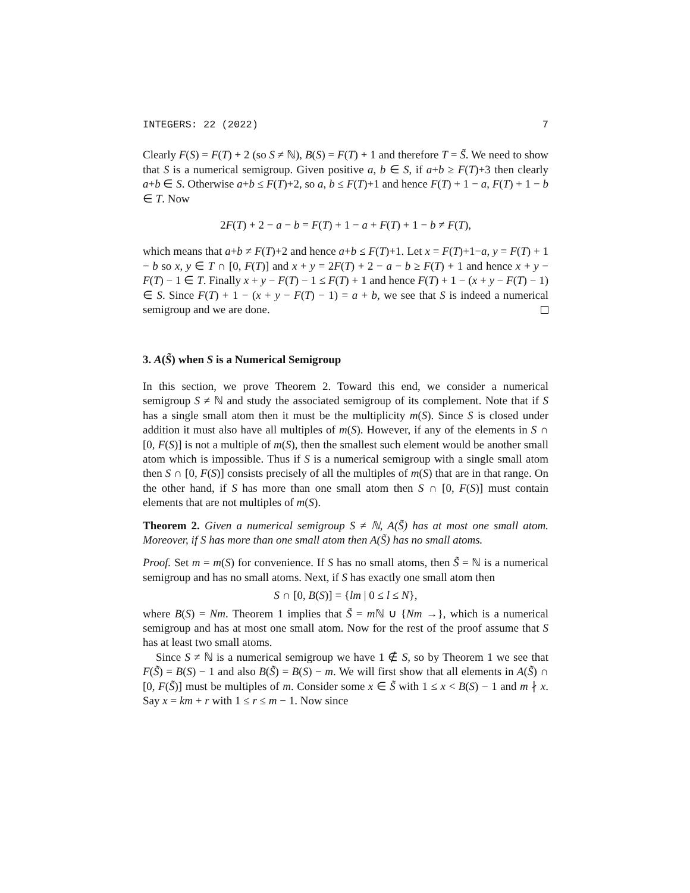INTEGERS: 22 (2022) 7
Clearly F(S) = F(T) + 2 (so S ≠ ℕ), B(S) = F(T) + 1 and therefore T = S̃. We need to show that S is a numerical semigroup. Given positive a, b ∈ S, if a+b ≥ F(T)+3 then clearly a+b ∈ S. Otherwise a+b ≤ F(T)+2, so a, b ≤ F(T)+1 and hence F(T) + 1 − a, F(T) + 1 − b ∈ T. Now
2F(T) + 2 − a − b = F(T) + 1 − a + F(T) + 1 − b ≠ F(T),
which means that a+b ≠ F(T)+2 and hence a+b ≤ F(T)+1. Let x = F(T)+1−a, y = F(T) + 1 − b so x, y ∈ T ∩ [0, F(T)] and x + y = 2F(T) + 2 − a − b ≥ F(T) + 1 and hence x + y − F(T) − 1 ∈ T. Finally x + y − F(T) − 1 ≤ F(T) + 1 and hence F(T) + 1 − (x + y − F(T) − 1) ∈ S. Since F(T) + 1 − (x + y − F(T) − 1) = a + b, we see that S is indeed a numerical semigroup and we are done.
3. A(S̃) when S is a Numerical Semigroup
In this section, we prove Theorem 2. Toward this end, we consider a numerical semigroup S ≠ ℕ and study the associated semigroup of its complement. Note that if S has a single small atom then it must be the multiplicity m(S). Since S is closed under addition it must also have all multiples of m(S). However, if any of the elements in S ∩ [0, F(S)] is not a multiple of m(S), then the smallest such element would be another small atom which is impossible. Thus if S is a numerical semigroup with a single small atom then S ∩ [0, F(S)] consists precisely of all the multiples of m(S) that are in that range. On the other hand, if S has more than one small atom then S ∩ [0, F(S)] must contain elements that are not multiples of m(S).
Theorem 2. Given a numerical semigroup S ≠ ℕ, A(S̃) has at most one small atom. Moreover, if S has more than one small atom then A(S̃) has no small atoms.
Proof. Set m = m(S) for convenience. If S has no small atoms, then S̃ = ℕ is a numerical semigroup and has no small atoms. Next, if S has exactly one small atom then
S ∩ [0, B(S)] = {lm | 0 ≤ l ≤ N},
where B(S) = Nm. Theorem 1 implies that S̃ = m ℕ ∪ {Nm →}, which is a numerical semigroup and has at most one small atom. Now for the rest of the proof assume that S has at least two small atoms.
Since S ≠ ℕ is a numerical semigroup we have 1 ∉ S, so by Theorem 1 we see that F(S̃) = B(S) − 1 and also B(S̃) = B(S) − m. We will first show that all elements in A(S̃) ∩ [0, F(S̃)] must be multiples of m. Consider some x ∈ S̃ with 1 ≤ x < B(S) − 1 and m ∤ x. Say x = km + r with 1 ≤ r ≤ m − 1. Now since